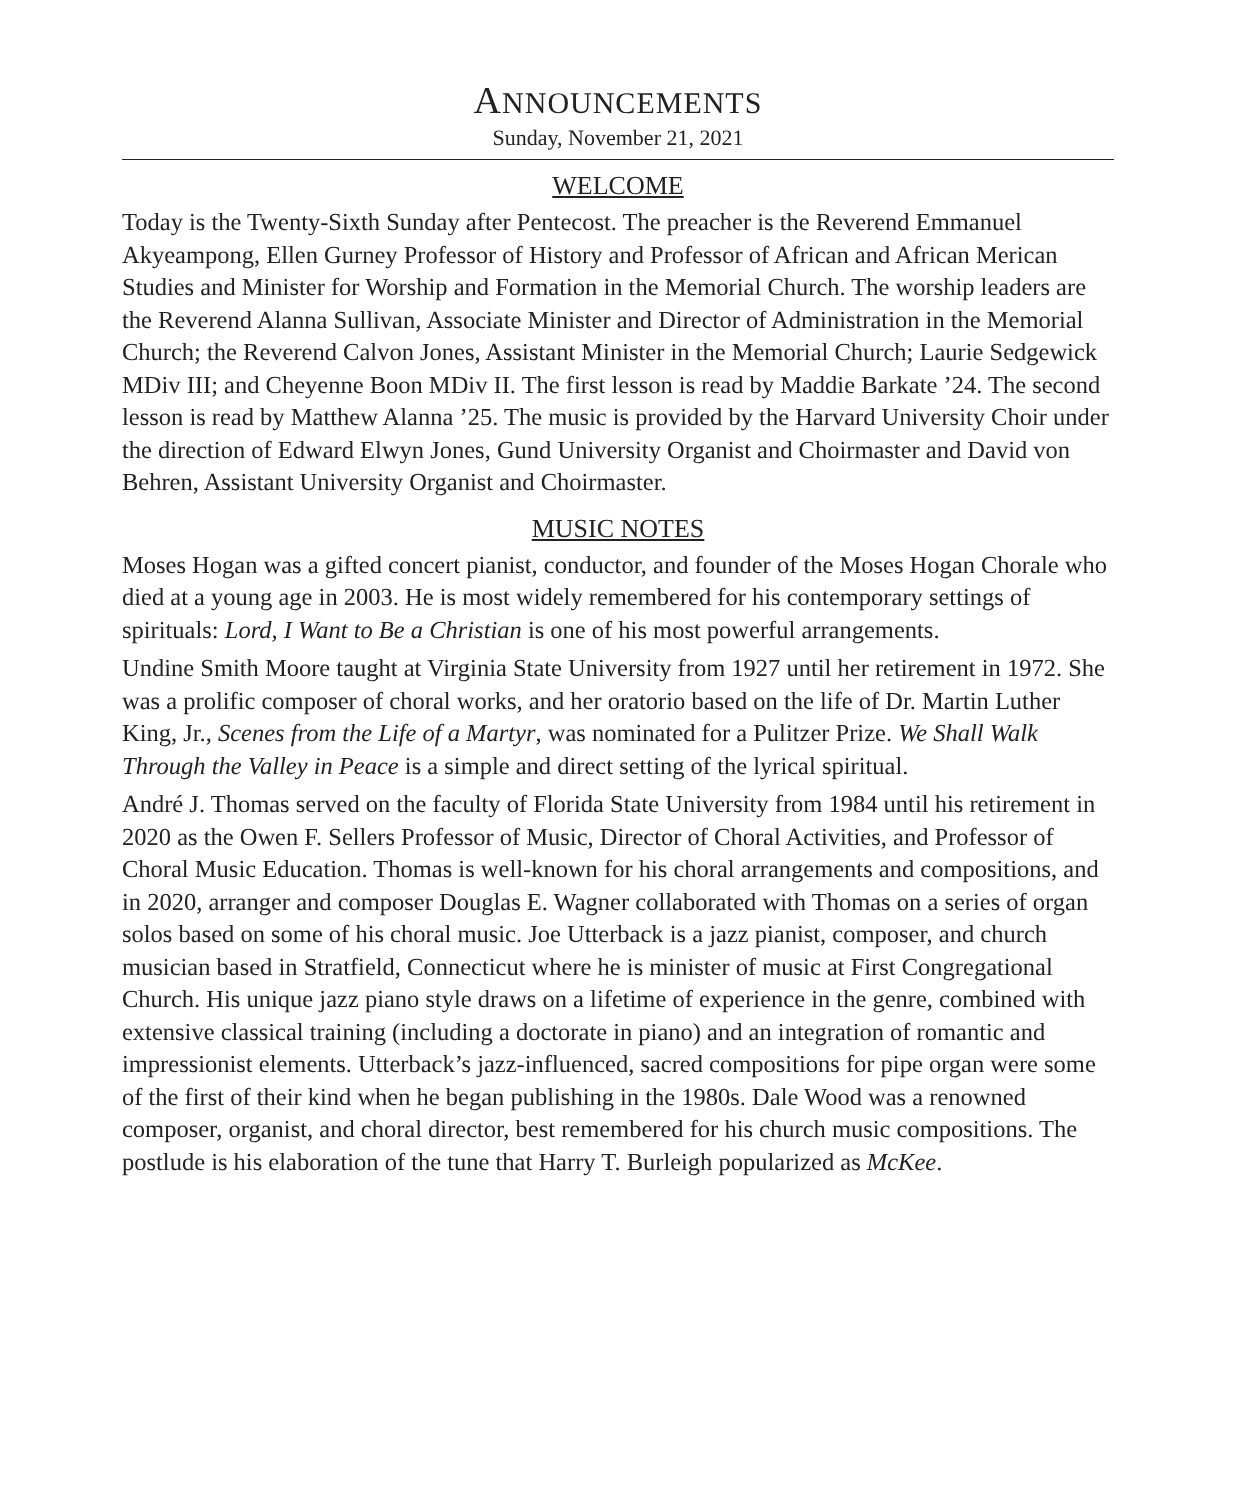ANNOUNCEMENTS
Sunday, November 21, 2021
WELCOME
Today is the Twenty-Sixth Sunday after Pentecost. The preacher is the Reverend Emmanuel Akyeampong, Ellen Gurney Professor of History and Professor of African and African Merican Studies and Minister for Worship and Formation in the Memorial Church. The worship leaders are the Reverend Alanna Sullivan, Associate Minister and Director of Administration in the Memorial Church; the Reverend Calvon Jones, Assistant Minister in the Memorial Church; Laurie Sedgewick MDiv III; and Cheyenne Boon MDiv II. The first lesson is read by Maddie Barkate ’24. The second lesson is read by Matthew Alanna ’25. The music is provided by the Harvard University Choir under the direction of Edward Elwyn Jones, Gund University Organist and Choirmaster and David von Behren, Assistant University Organist and Choirmaster.
MUSIC NOTES
Moses Hogan was a gifted concert pianist, conductor, and founder of the Moses Hogan Chorale who died at a young age in 2003. He is most widely remembered for his contemporary settings of spirituals: Lord, I Want to Be a Christian is one of his most powerful arrangements.
Undine Smith Moore taught at Virginia State University from 1927 until her retirement in 1972. She was a prolific composer of choral works, and her oratorio based on the life of Dr. Martin Luther King, Jr., Scenes from the Life of a Martyr, was nominated for a Pulitzer Prize. We Shall Walk Through the Valley in Peace is a simple and direct setting of the lyrical spiritual.
André J. Thomas served on the faculty of Florida State University from 1984 until his retirement in 2020 as the Owen F. Sellers Professor of Music, Director of Choral Activities, and Professor of Choral Music Education. Thomas is well-known for his choral arrangements and compositions, and in 2020, arranger and composer Douglas E. Wagner collaborated with Thomas on a series of organ solos based on some of his choral music. Joe Utterback is a jazz pianist, composer, and church musician based in Stratfield, Connecticut where he is minister of music at First Congregational Church. His unique jazz piano style draws on a lifetime of experience in the genre, combined with extensive classical training (including a doctorate in piano) and an integration of romantic and impressionist elements. Utterback’s jazz-influenced, sacred compositions for pipe organ were some of the first of their kind when he began publishing in the 1980s. Dale Wood was a renowned composer, organist, and choral director, best remembered for his church music compositions. The postlude is his elaboration of the tune that Harry T. Burleigh popularized as McKee.